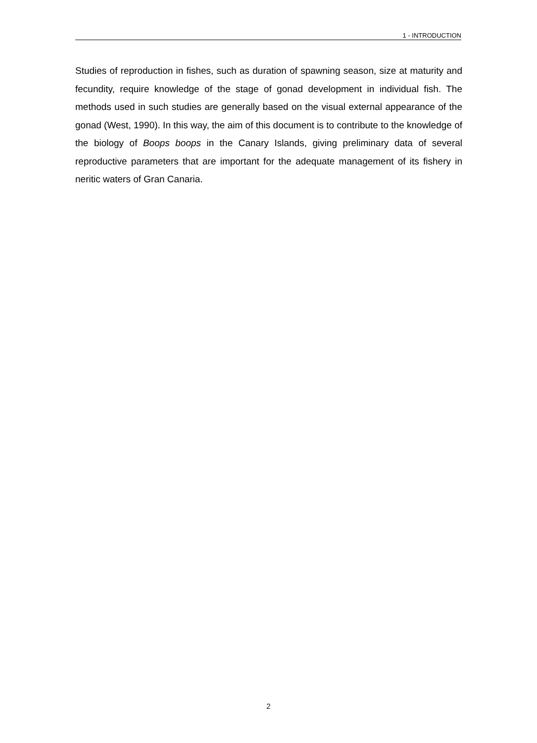1 - INTRODUCTION
Studies of reproduction in fishes, such as duration of spawning season, size at maturity and fecundity, require knowledge of the stage of gonad development in individual fish. The methods used in such studies are generally based on the visual external appearance of the gonad (West, 1990). In this way, the aim of this document is to contribute to the knowledge of the biology of Boops boops in the Canary Islands, giving preliminary data of several reproductive parameters that are important for the adequate management of its fishery in neritic waters of Gran Canaria.
2